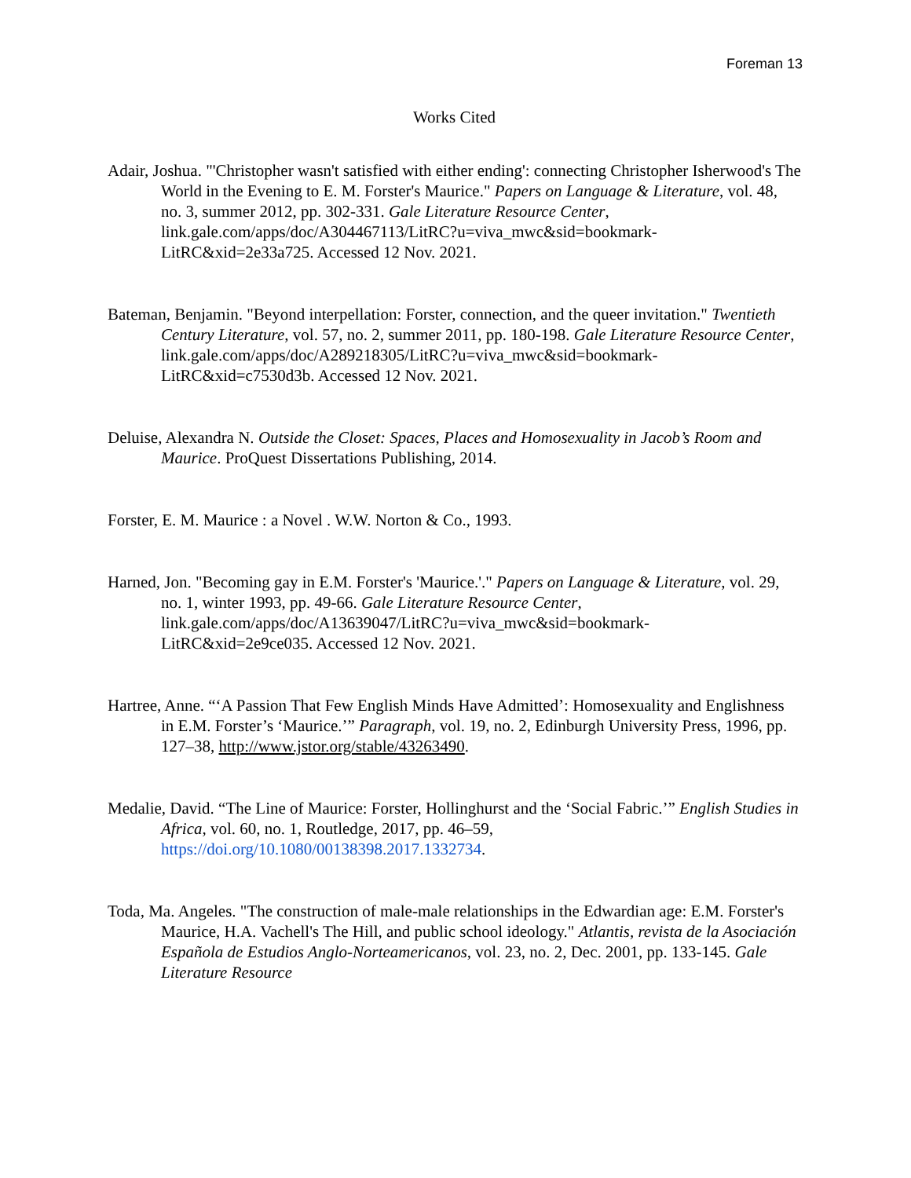Foreman 13
Works Cited
Adair, Joshua. "'Christopher wasn't satisfied with either ending': connecting Christopher Isherwood's The World in the Evening to E. M. Forster's Maurice." Papers on Language & Literature, vol. 48, no. 3, summer 2012, pp. 302-331. Gale Literature Resource Center, link.gale.com/apps/doc/A304467113/LitRC?u=viva_mwc&sid=bookmark-LitRC&xid=2e33a725. Accessed 12 Nov. 2021.
Bateman, Benjamin. "Beyond interpellation: Forster, connection, and the queer invitation." Twentieth Century Literature, vol. 57, no. 2, summer 2011, pp. 180-198. Gale Literature Resource Center, link.gale.com/apps/doc/A289218305/LitRC?u=viva_mwc&sid=bookmark-LitRC&xid=c7530d3b. Accessed 12 Nov. 2021.
Deluise, Alexandra N. Outside the Closet: Spaces, Places and Homosexuality in Jacob’s Room and Maurice. ProQuest Dissertations Publishing, 2014.
Forster, E. M. Maurice : a Novel . W.W. Norton & Co., 1993.
Harned, Jon. "Becoming gay in E.M. Forster's 'Maurice.'." Papers on Language & Literature, vol. 29, no. 1, winter 1993, pp. 49-66. Gale Literature Resource Center, link.gale.com/apps/doc/A13639047/LitRC?u=viva_mwc&sid=bookmark-LitRC&xid=2e9ce035. Accessed 12 Nov. 2021.
Hartree, Anne. “‘A Passion That Few English Minds Have Admitted’: Homosexuality and Englishness in E.M. Forster’s ‘Maurice.’” Paragraph, vol. 19, no. 2, Edinburgh University Press, 1996, pp. 127–38, http://www.jstor.org/stable/43263490.
Medalie, David. “The Line of Maurice: Forster, Hollinghurst and the ‘Social Fabric.’” English Studies in Africa, vol. 60, no. 1, Routledge, 2017, pp. 46–59, https://doi.org/10.1080/00138398.2017.1332734.
Toda, Ma. Angeles. "The construction of male-male relationships in the Edwardian age: E.M. Forster's Maurice, H.A. Vachell's The Hill, and public school ideology." Atlantis, revista de la Asociación Española de Estudios Anglo-Norteamericanos, vol. 23, no. 2, Dec. 2001, pp. 133-145. Gale Literature Resource